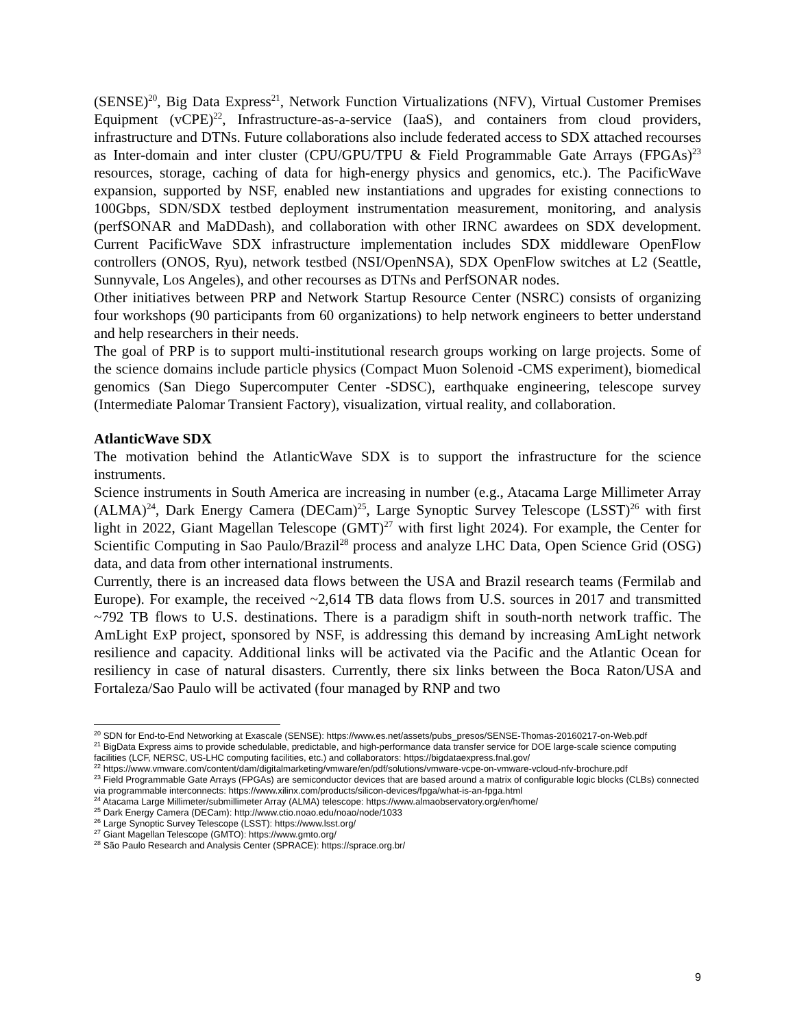(SENSE)<sup>20</sup>, Big Data Express<sup>21</sup>, Network Function Virtualizations (NFV), Virtual Customer Premises Equipment (vCPE)<sup>22</sup>, Infrastructure-as-a-service (IaaS), and containers from cloud providers, infrastructure and DTNs. Future collaborations also include federated access to SDX attached recourses as Inter-domain and inter cluster (CPU/GPU/TPU & Field Programmable Gate Arrays (FPGAs)<sup>23</sup> resources, storage, caching of data for high-energy physics and genomics, etc.). The PacificWave expansion, supported by NSF, enabled new instantiations and upgrades for existing connections to 100Gbps, SDN/SDX testbed deployment instrumentation measurement, monitoring, and analysis (perfSONAR and MaDDash), and collaboration with other IRNC awardees on SDX development. Current PacificWave SDX infrastructure implementation includes SDX middleware OpenFlow controllers (ONOS, Ryu), network testbed (NSI/OpenNSA), SDX OpenFlow switches at L2 (Seattle, Sunnyvale, Los Angeles), and other recourses as DTNs and PerfSONAR nodes.
Other initiatives between PRP and Network Startup Resource Center (NSRC) consists of organizing four workshops (90 participants from 60 organizations) to help network engineers to better understand and help researchers in their needs.
The goal of PRP is to support multi-institutional research groups working on large projects. Some of the science domains include particle physics (Compact Muon Solenoid -CMS experiment), biomedical genomics (San Diego Supercomputer Center -SDSC), earthquake engineering, telescope survey (Intermediate Palomar Transient Factory), visualization, virtual reality, and collaboration.
AtlanticWave SDX
The motivation behind the AtlanticWave SDX is to support the infrastructure for the science instruments.
Science instruments in South America are increasing in number (e.g., Atacama Large Millimeter Array (ALMA)<sup>24</sup>, Dark Energy Camera (DECam)<sup>25</sup>, Large Synoptic Survey Telescope (LSST)<sup>26</sup> with first light in 2022, Giant Magellan Telescope (GMT)<sup>27</sup> with first light 2024). For example, the Center for Scientific Computing in Sao Paulo/Brazil<sup>28</sup> process and analyze LHC Data, Open Science Grid (OSG) data, and data from other international instruments.
Currently, there is an increased data flows between the USA and Brazil research teams (Fermilab and Europe). For example, the received ~2,614 TB data flows from U.S. sources in 2017 and transmitted ~792 TB flows to U.S. destinations. There is a paradigm shift in south-north network traffic. The AmLight ExP project, sponsored by NSF, is addressing this demand by increasing AmLight network resilience and capacity. Additional links will be activated via the Pacific and the Atlantic Ocean for resiliency in case of natural disasters. Currently, there six links between the Boca Raton/USA and Fortaleza/Sao Paulo will be activated (four managed by RNP and two
<sup>20</sup> SDN for End-to-End Networking at Exascale (SENSE): https://www.es.net/assets/pubs_presos/SENSE-Thomas-20160217-on-Web.pdf
<sup>21</sup> BigData Express aims to provide schedulable, predictable, and high-performance data transfer service for DOE large-scale science computing facilities (LCF, NERSC, US-LHC computing facilities, etc.) and collaborators: https://bigdataexpress.fnal.gov/
<sup>22</sup> https://www.vmware.com/content/dam/digitalmarketing/vmware/en/pdf/solutions/vmware-vcpe-on-vmware-vcloud-nfv-brochure.pdf
<sup>23</sup> Field Programmable Gate Arrays (FPGAs) are semiconductor devices that are based around a matrix of configurable logic blocks (CLBs) connected via programmable interconnects: https://www.xilinx.com/products/silicon-devices/fpga/what-is-an-fpga.html
<sup>24</sup> Atacama Large Millimeter/submillimeter Array (ALMA) telescope: https://www.almaobservatory.org/en/home/
<sup>25</sup> Dark Energy Camera (DECam): http://www.ctio.noao.edu/noao/node/1033
<sup>26</sup> Large Synoptic Survey Telescope (LSST): https://www.lsst.org/
<sup>27</sup> Giant Magellan Telescope (GMTO): https://www.gmto.org/
<sup>28</sup> São Paulo Research and Analysis Center (SPRACE): https://sprace.org.br/
9